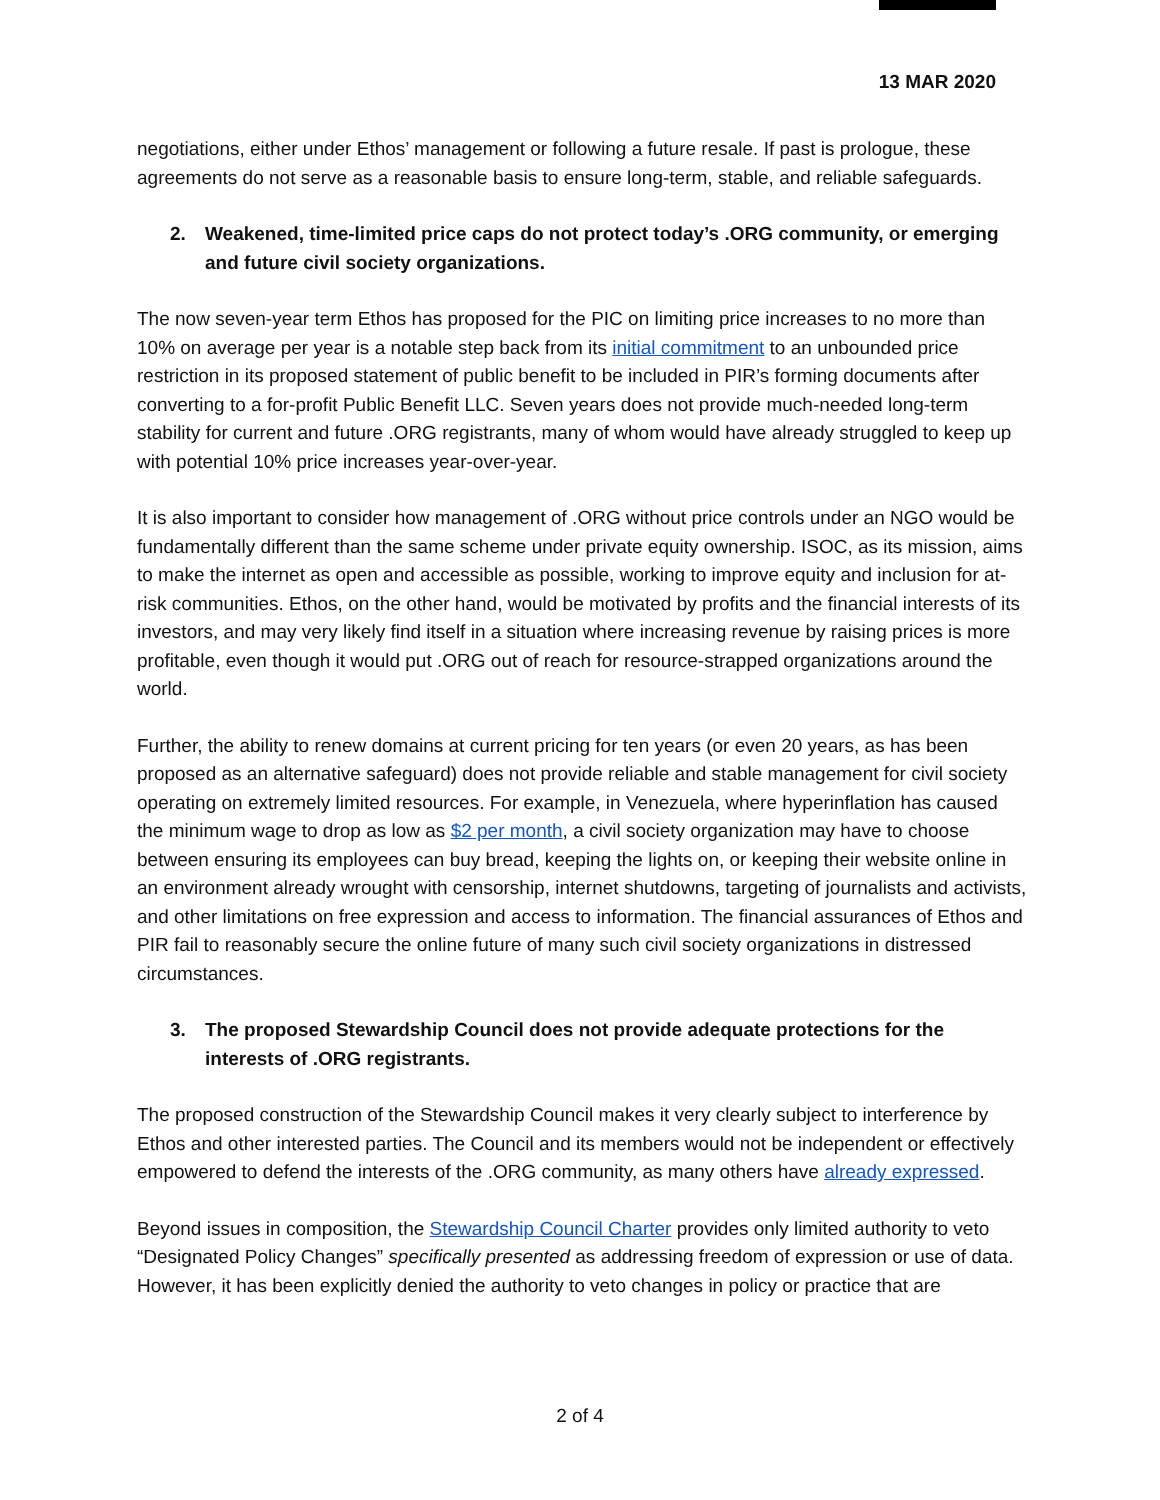13 MAR 2020
negotiations, either under Ethos’ management or following a future resale. If past is prologue, these agreements do not serve as a reasonable basis to ensure long-term, stable, and reliable safeguards.
2. Weakened, time-limited price caps do not protect today’s .ORG community, or emerging and future civil society organizations.
The now seven-year term Ethos has proposed for the PIC on limiting price increases to no more than 10% on average per year is a notable step back from its initial commitment to an unbounded price restriction in its proposed statement of public benefit to be included in PIR’s forming documents after converting to a for-profit Public Benefit LLC. Seven years does not provide much-needed long-term stability for current and future .ORG registrants, many of whom would have already struggled to keep up with potential 10% price increases year-over-year.
It is also important to consider how management of .ORG without price controls under an NGO would be fundamentally different than the same scheme under private equity ownership. ISOC, as its mission, aims to make the internet as open and accessible as possible, working to improve equity and inclusion for at-risk communities. Ethos, on the other hand, would be motivated by profits and the financial interests of its investors, and may very likely find itself in a situation where increasing revenue by raising prices is more profitable, even though it would put .ORG out of reach for resource-strapped organizations around the world.
Further, the ability to renew domains at current pricing for ten years (or even 20 years, as has been proposed as an alternative safeguard) does not provide reliable and stable management for civil society operating on extremely limited resources. For example, in Venezuela, where hyperinflation has caused the minimum wage to drop as low as $2 per month, a civil society organization may have to choose between ensuring its employees can buy bread, keeping the lights on, or keeping their website online in an environment already wrought with censorship, internet shutdowns, targeting of journalists and activists, and other limitations on free expression and access to information. The financial assurances of Ethos and PIR fail to reasonably secure the online future of many such civil society organizations in distressed circumstances.
3. The proposed Stewardship Council does not provide adequate protections for the interests of .ORG registrants.
The proposed construction of the Stewardship Council makes it very clearly subject to interference by Ethos and other interested parties. The Council and its members would not be independent or effectively empowered to defend the interests of the .ORG community, as many others have already expressed.
Beyond issues in composition, the Stewardship Council Charter provides only limited authority to veto “Designated Policy Changes” specifically presented as addressing freedom of expression or use of data. However, it has been explicitly denied the authority to veto changes in policy or practice that are
2 of 4